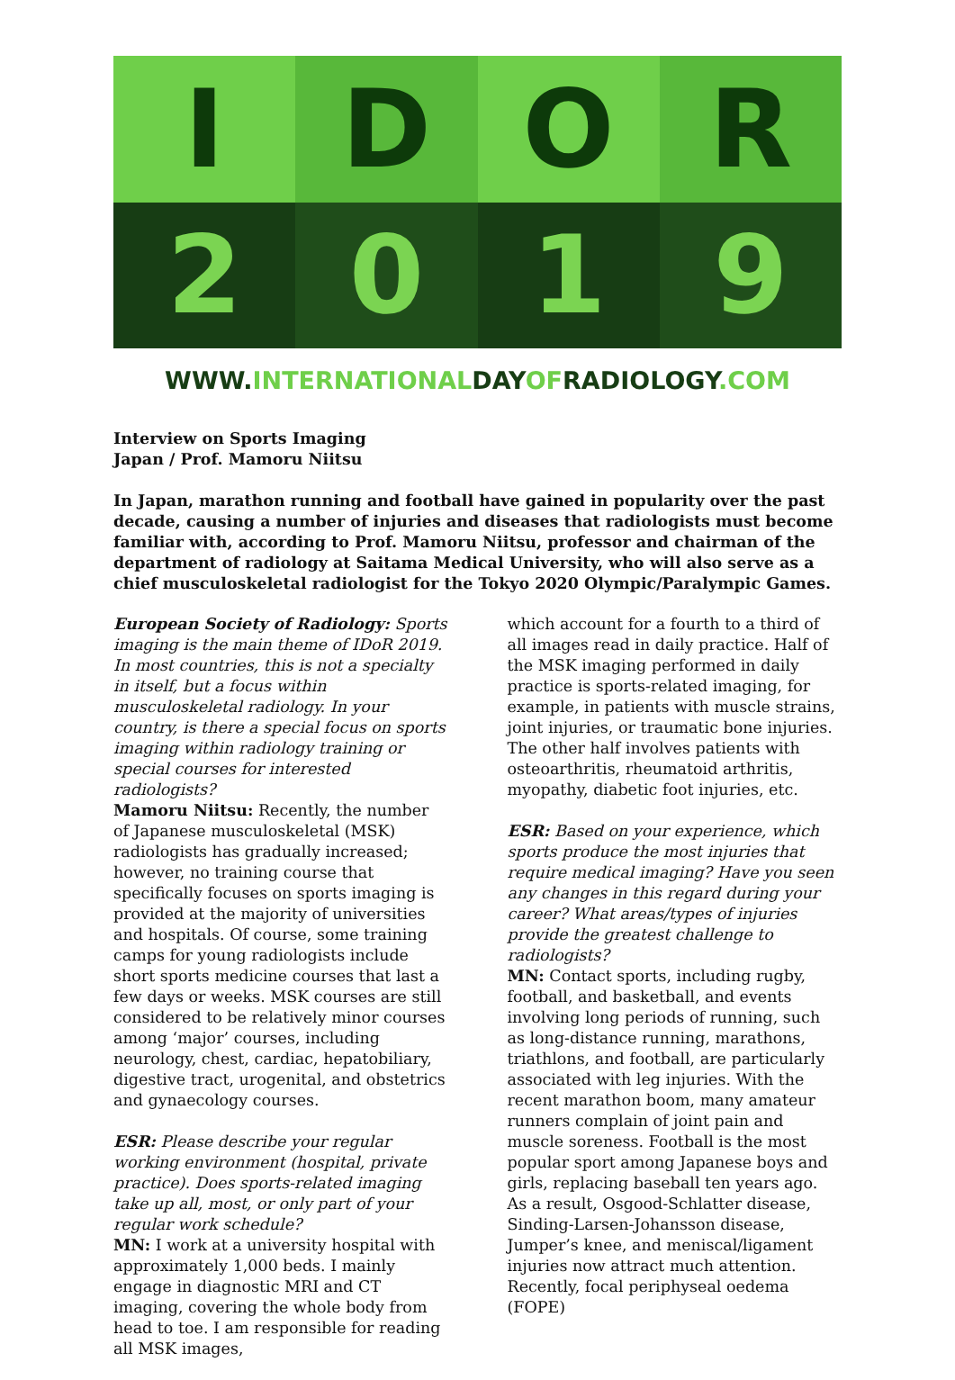I
D
O
R
2
0
1
9
WWW.INTERNATIONALDAYOFRADIOLOGY.COM
Interview on Sports Imaging
Japan / Prof. Mamoru Niitsu
In Japan, marathon running and football have gained in popularity over the past decade, causing a number of injuries and diseases that radiologists must become familiar with, according to Prof. Mamoru Niitsu, professor and chairman of the department of radiology at Saitama Medical University, who will also serve as a chief musculoskeletal radiologist for the Tokyo 2020 Olympic/Paralympic Games.
European Society of Radiology: Sports imaging is the main theme of IDoR 2019. In most countries, this is not a specialty in itself, but a focus within musculoskeletal radiology. In your country, is there a special focus on sports imaging within radiology training or special courses for interested radiologists?
Mamoru Niitsu: Recently, the number of Japanese musculoskeletal (MSK) radiologists has gradually increased; however, no training course that specifically focuses on sports imaging is provided at the majority of universities and hospitals. Of course, some training camps for young radiologists include short sports medicine courses that last a few days or weeks. MSK courses are still considered to be relatively minor courses among ‘major’ courses, including neurology, chest, cardiac, hepatobiliary, digestive tract, urogenital, and obstetrics and gynaecology courses.
ESR: Please describe your regular working environment (hospital, private practice). Does sports-related imaging take up all, most, or only part of your regular work schedule?
MN: I work at a university hospital with approximately 1,000 beds. I mainly engage in diagnostic MRI and CT imaging, covering the whole body from head to toe. I am responsible for reading all MSK images,
which account for a fourth to a third of all images read in daily practice. Half of the MSK imaging performed in daily practice is sports-related imaging, for example, in patients with muscle strains, joint injuries, or traumatic bone injuries. The other half involves patients with osteoarthritis, rheumatoid arthritis, myopathy, diabetic foot injuries, etc.
ESR: Based on your experience, which sports produce the most injuries that require medical imaging? Have you seen any changes in this regard during your career? What areas/types of injuries provide the greatest challenge to radiologists?
MN: Contact sports, including rugby, football, and basketball, and events involving long periods of running, such as long-distance running, marathons, triathlons, and football, are particularly associated with leg injuries. With the recent marathon boom, many amateur runners complain of joint pain and muscle soreness. Football is the most popular sport among Japanese boys and girls, replacing baseball ten years ago. As a result, Osgood-Schlatter disease, Sinding-Larsen-Johansson disease, Jumper’s knee, and meniscal/ligament injuries now attract much attention. Recently, focal periphyseal oedema (FOPE)